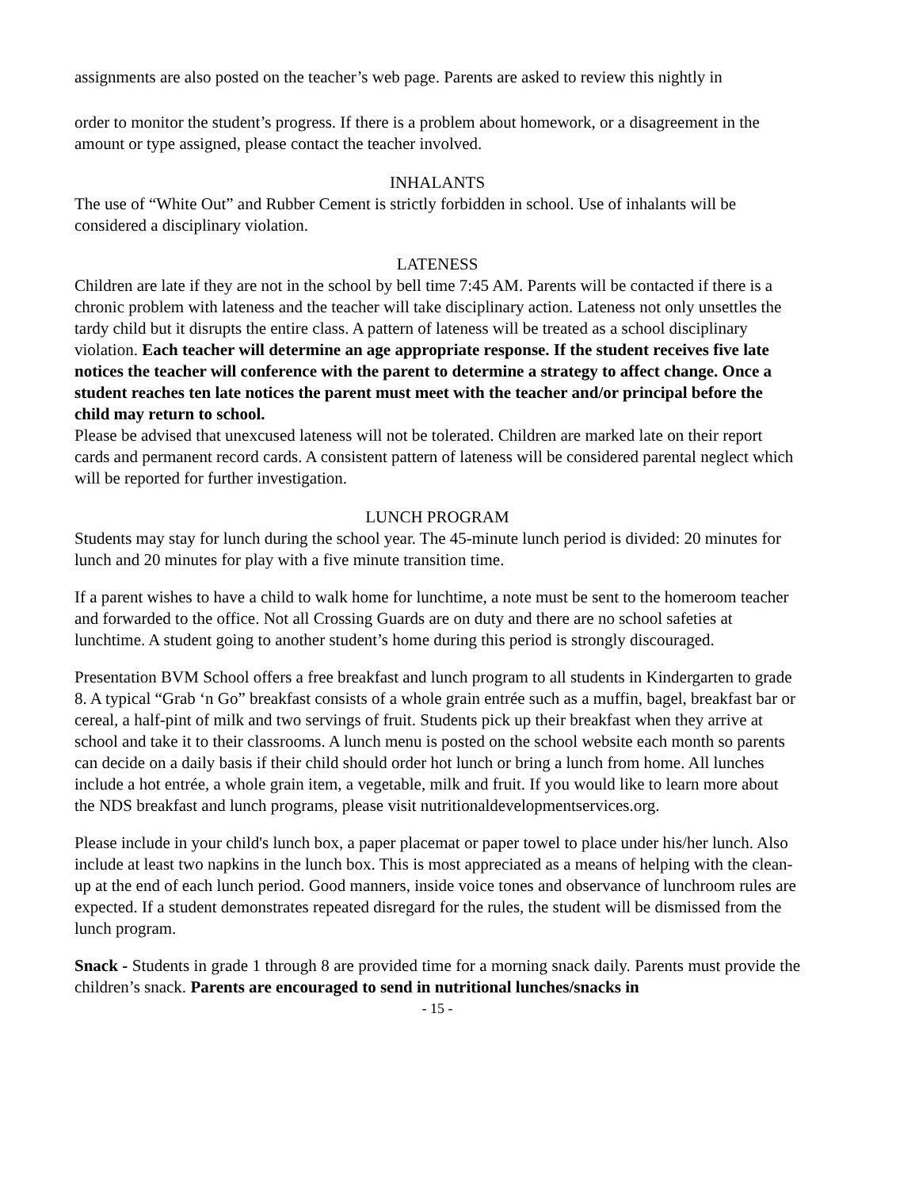assignments are also posted on the teacher’s web page. Parents are asked to review this nightly in
order to monitor the student’s progress. If there is a problem about homework, or a disagreement in the amount or type assigned, please contact the teacher involved.
INHALANTS
The use of “White Out” and Rubber Cement is strictly forbidden in school. Use of inhalants will be considered a disciplinary violation.
LATENESS
Children are late if they are not in the school by bell time 7:45 AM. Parents will be contacted if there is a chronic problem with lateness and the teacher will take disciplinary action. Lateness not only unsettles the tardy child but it disrupts the entire class. A pattern of lateness will be treated as a school disciplinary violation. Each teacher will determine an age appropriate response. If the student receives five late notices the teacher will conference with the parent to determine a strategy to affect change. Once a student reaches ten late notices the parent must meet with the teacher and/or principal before the child may return to school.
Please be advised that unexcused lateness will not be tolerated. Children are marked late on their report cards and permanent record cards. A consistent pattern of lateness will be considered parental neglect which will be reported for further investigation.
LUNCH PROGRAM
Students may stay for lunch during the school year. The 45-minute lunch period is divided: 20 minutes for lunch and 20 minutes for play with a five minute transition time.
If a parent wishes to have a child to walk home for lunchtime, a note must be sent to the homeroom teacher and forwarded to the office. Not all Crossing Guards are on duty and there are no school safeties at lunchtime. A student going to another student’s home during this period is strongly discouraged.
Presentation BVM School offers a free breakfast and lunch program to all students in Kindergarten to grade 8. A typical “Grab ‘n Go” breakfast consists of a whole grain entrée such as a muffin, bagel, breakfast bar or cereal, a half-pint of milk and two servings of fruit. Students pick up their breakfast when they arrive at school and take it to their classrooms. A lunch menu is posted on the school website each month so parents can decide on a daily basis if their child should order hot lunch or bring a lunch from home. All lunches include a hot entrée, a whole grain item, a vegetable, milk and fruit. If you would like to learn more about the NDS breakfast and lunch programs, please visit nutritionaldevelopmentservices.org.
Please include in your child's lunch box, a paper placemat or paper towel to place under his/her lunch. Also include at least two napkins in the lunch box. This is most appreciated as a means of helping with the clean-up at the end of each lunch period. Good manners, inside voice tones and observance of lunchroom rules are expected. If a student demonstrates repeated disregard for the rules, the student will be dismissed from the lunch program.
Snack - Students in grade 1 through 8 are provided time for a morning snack daily. Parents must provide the children’s snack. Parents are encouraged to send in nutritional lunches/snacks in
- 15 -